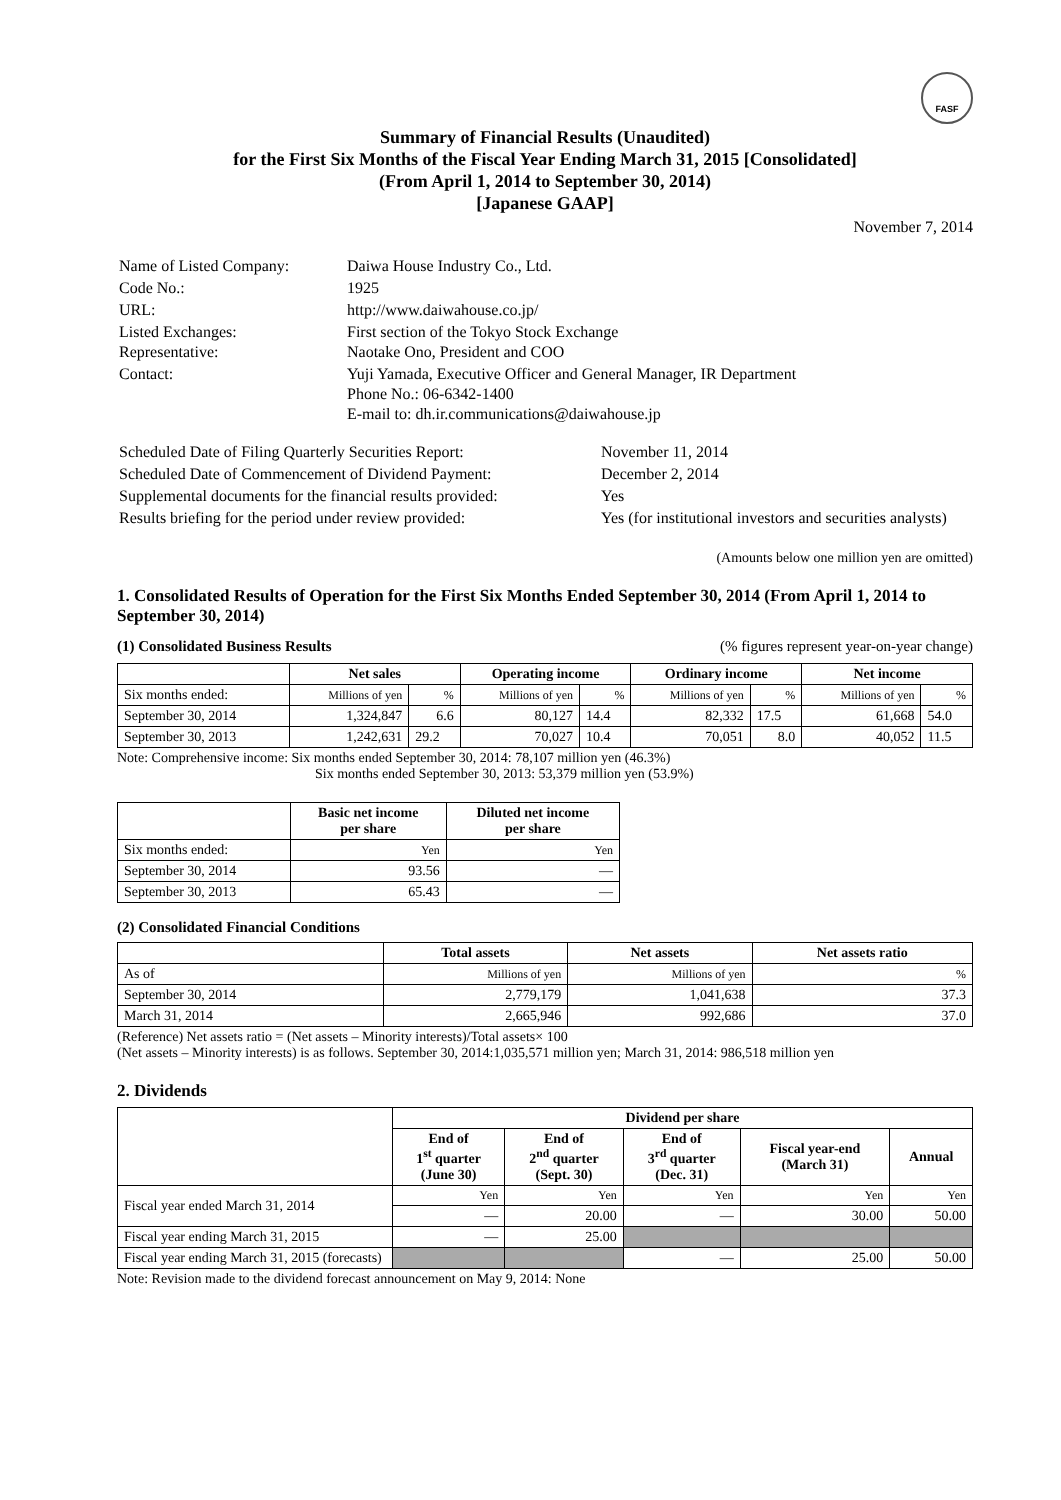FASF
Summary of Financial Results (Unaudited)
for the First Six Months of the Fiscal Year Ending March 31, 2015 [Consolidated]
(From April 1, 2014 to September 30, 2014)
[Japanese GAAP]
November 7, 2014
| Name of Listed Company: | Daiwa House Industry Co., Ltd. |
| Code No.: | 1925 |
| URL: | http://www.daiwahouse.co.jp/ |
| Listed Exchanges: Representative: | First section of the Tokyo Stock Exchange Naotake Ono, President and COO |
| Contact: | Yuji Yamada, Executive Officer and General Manager, IR Department Phone No.: 06-6342-1400 E-mail to: dh.ir.communications@daiwahouse.jp |
| Scheduled Date of Filing Quarterly Securities Report: | November 11, 2014 |
| Scheduled Date of Commencement of Dividend Payment: | December 2, 2014 |
| Supplemental documents for the financial results provided: | Yes |
| Results briefing for the period under review provided: | Yes (for institutional investors and securities analysts) |
(Amounts below one million yen are omitted)
1. Consolidated Results of Operation for the First Six Months Ended September 30, 2014 (From April 1, 2014 to September 30, 2014)
(1) Consolidated Business Results (% figures represent year-on-year change)
| | Net sales | | Operating income | | Ordinary income | | Net income | |
| --- | --- | --- | --- | --- | --- | --- | --- | --- |
| Six months ended: | Millions of yen | % | Millions of yen | % | Millions of yen | % | Millions of yen | % |
| September 30, 2014 | 1,324,847 | 6.6 | 80,127 | 14.4 | 82,332 | 17.5 | 61,668 | 54.0 |
| September 30, 2013 | 1,242,631 | 29.2 | 70,027 | 10.4 | 70,051 | 8.0 | 40,052 | 11.5 |
Note: Comprehensive income: Six months ended September 30, 2014: 78,107 million yen (46.3%)
Six months ended September 30, 2013: 53,379 million yen (53.9%)
| | Basic net income per share | Diluted net income per share |
| --- | --- | --- |
| Six months ended: | Yen | Yen |
| September 30, 2014 | 93.56 | — |
| September 30, 2013 | 65.43 | — |
(2) Consolidated Financial Conditions
| | Total assets | Net assets | Net assets ratio |
| --- | --- | --- | --- |
| As of | Millions of yen | Millions of yen | % |
| September 30, 2014 | 2,779,179 | 1,041,638 | 37.3 |
| March 31, 2014 | 2,665,946 | 992,686 | 37.0 |
(Reference) Net assets ratio = (Net assets – Minority interests)/Total assets× 100
(Net assets – Minority interests) is as follows. September 30, 2014:1,035,571 million yen; March 31, 2014: 986,518 million yen
2. Dividends
| | Dividend per share | | | | |
| --- | --- | --- | --- | --- | --- |
| | End of 1<sup>st</sup> quarter (June 30) | End of 2<sup>nd</sup> quarter (Sept. 30) | End of 3<sup>rd</sup> quarter (Dec. 31) | Fiscal year-end (March 31) | Annual |
| Fiscal year ended March 31, 2014 | Yen | Yen | Yen | Yen | Yen |
| | — | 20.00 | — | 30.00 | 50.00 |
| Fiscal year ending March 31, 2015 | — | 25.00 | | | |
| Fiscal year ending March 31, 2015 (forecasts) | | | — | 25.00 | 50.00 |
Note: Revision made to the dividend forecast announcement on May 9, 2014: None